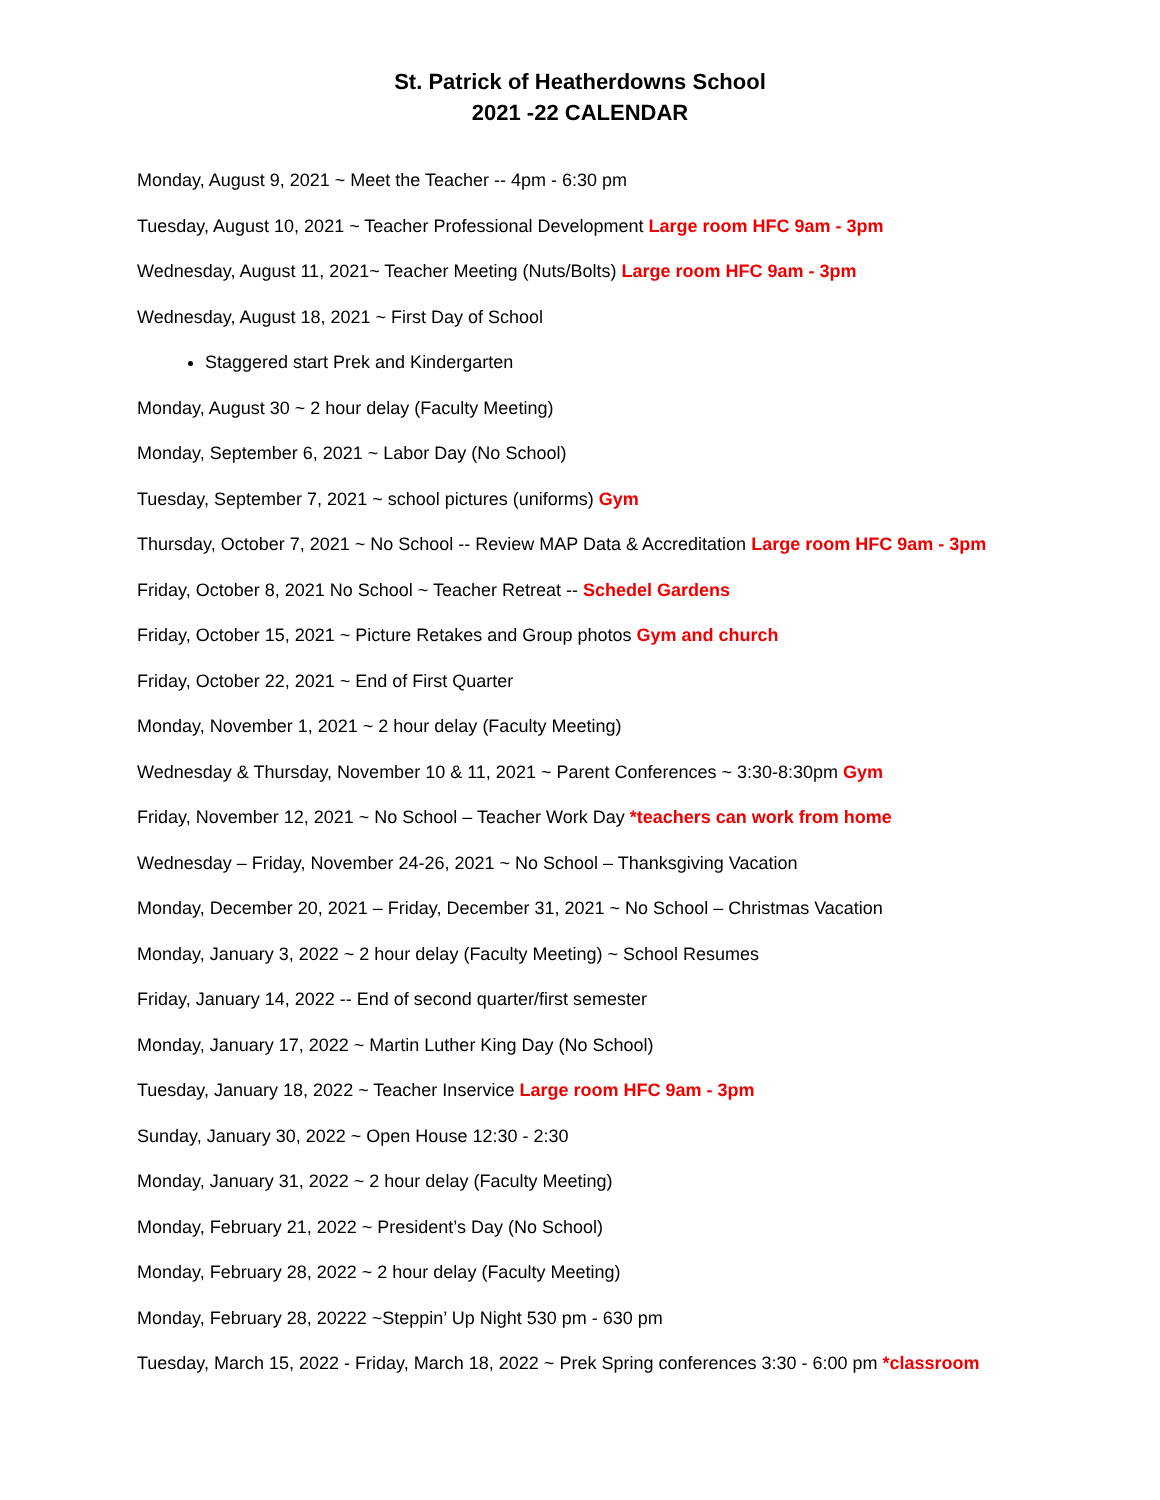St. Patrick of Heatherdowns School
2021 -22 CALENDAR
Monday, August 9, 2021 ~ Meet the Teacher -- 4pm - 6:30 pm
Tuesday, August 10, 2021 ~ Teacher Professional Development Large room HFC 9am - 3pm
Wednesday, August 11, 2021~ Teacher Meeting (Nuts/Bolts) Large room HFC 9am - 3pm
Wednesday, August 18, 2021 ~ First Day of School
Staggered start Prek and Kindergarten
Monday, August 30 ~ 2 hour delay (Faculty Meeting)
Monday, September 6, 2021 ~ Labor Day (No School)
Tuesday, September 7, 2021 ~ school pictures (uniforms) Gym
Thursday, October 7, 2021 ~ No School -- Review MAP Data & Accreditation Large room HFC 9am - 3pm
Friday, October 8, 2021 No School ~ Teacher Retreat -- Schedel Gardens
Friday, October 15, 2021 ~ Picture Retakes and Group photos Gym and church
Friday, October 22, 2021 ~ End of First Quarter
Monday, November 1, 2021 ~ 2 hour delay (Faculty Meeting)
Wednesday & Thursday, November 10 & 11, 2021 ~ Parent Conferences ~ 3:30-8:30pm Gym
Friday, November 12, 2021 ~ No School – Teacher Work Day *teachers can work from home
Wednesday – Friday, November 24-26, 2021 ~ No School – Thanksgiving Vacation
Monday, December 20, 2021 – Friday, December 31, 2021 ~ No School – Christmas Vacation
Monday, January 3, 2022 ~ 2 hour delay (Faculty Meeting) ~ School Resumes
Friday, January 14, 2022 -- End of second quarter/first semester
Monday, January 17, 2022 ~ Martin Luther King Day (No School)
Tuesday, January 18, 2022 ~ Teacher Inservice Large room HFC 9am - 3pm
Sunday, January 30, 2022 ~ Open House 12:30 - 2:30
Monday, January 31, 2022 ~ 2 hour delay (Faculty Meeting)
Monday, February 21, 2022 ~ President’s Day (No School)
Monday, February 28, 2022 ~ 2 hour delay (Faculty Meeting)
Monday, February 28, 20222 ~Steppin’ Up Night 530 pm - 630 pm
Tuesday, March 15, 2022 - Friday, March 18, 2022 ~ Prek Spring conferences 3:30 - 6:00 pm *classroom